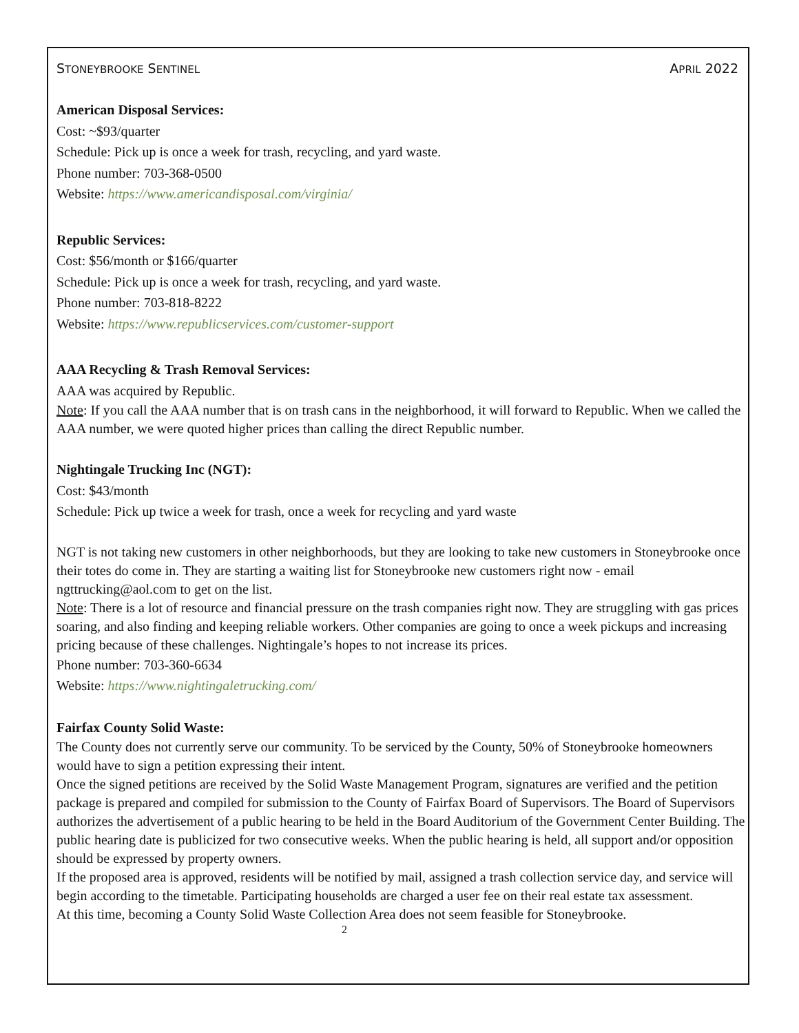STONEYBROOKE SENTINEL APRIL 2022
American Disposal Services:
Cost: ~$93/quarter
Schedule: Pick up is once a week for trash, recycling, and yard waste.
Phone number: 703-368-0500
Website: https://www.americandisposal.com/virginia/
Republic Services:
Cost: $56/month or $166/quarter
Schedule: Pick up is once a week for trash, recycling, and yard waste.
Phone number: 703-818-8222
Website: https://www.republicservices.com/customer-support
AAA Recycling & Trash Removal Services:
AAA was acquired by Republic.
Note: If you call the AAA number that is on trash cans in the neighborhood, it will forward to Republic. When we called the AAA number, we were quoted higher prices than calling the direct Republic number.
Nightingale Trucking Inc (NGT):
Cost: $43/month
Schedule: Pick up twice a week for trash, once a week for recycling and yard waste
NGT is not taking new customers in other neighborhoods, but they are looking to take new customers in Stoneybrooke once their totes do come in. They are starting a waiting list for Stoneybrooke new customers right now - email ngttrucking@aol.com to get on the list.
Note: There is a lot of resource and financial pressure on the trash companies right now. They are struggling with gas prices soaring, and also finding and keeping reliable workers. Other companies are going to once a week pickups and increasing pricing because of these challenges. Nightingale’s hopes to not increase its prices.
Phone number: 703-360-6634
Website: https://www.nightingaletrucking.com/
Fairfax County Solid Waste:
The County does not currently serve our community. To be serviced by the County, 50% of Stoneybrooke homeowners would have to sign a petition expressing their intent.
Once the signed petitions are received by the Solid Waste Management Program, signatures are verified and the petition package is prepared and compiled for submission to the County of Fairfax Board of Supervisors. The Board of Supervisors authorizes the advertisement of a public hearing to be held in the Board Auditorium of the Government Center Building. The public hearing date is publicized for two consecutive weeks. When the public hearing is held, all support and/or opposition should be expressed by property owners.
If the proposed area is approved, residents will be notified by mail, assigned a trash collection service day, and service will begin according to the timetable. Participating households are charged a user fee on their real estate tax assessment.
At this time, becoming a County Solid Waste Collection Area does not seem feasible for Stoneybrooke.
2